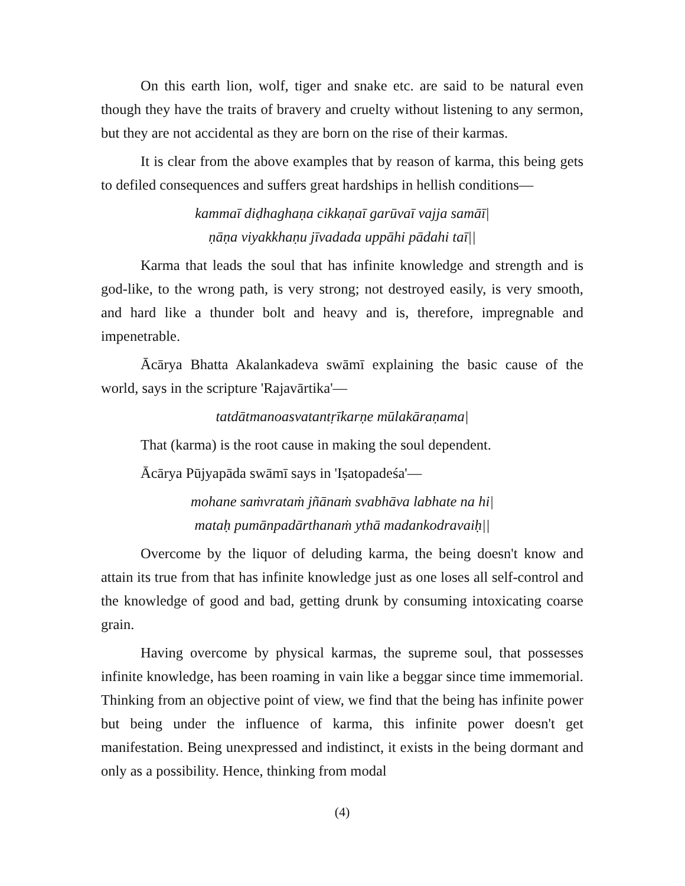On this earth lion, wolf, tiger and snake etc. are said to be natural even though they have the traits of bravery and cruelty without listening to any sermon, but they are not accidental as they are born on the rise of their karmas.
It is clear from the above examples that by reason of karma, this being gets to defiled consequences and suffers great hardships in hellish conditions—
kammaī diḍhaghaṇa cikkaṇaī garūvaī vajja samāī|
ṇāṇa viyakkhaṇu jīvadada uppāhi pādahi taī||
Karma that leads the soul that has infinite knowledge and strength and is god-like, to the wrong path, is very strong; not destroyed easily, is very smooth, and hard like a thunder bolt and heavy and is, therefore, impregnable and impenetrable.
Ācārya Bhatta Akalankadeva swāmī explaining the basic cause of the world, says in the scripture 'Rajavārtika'—
tatdātmanoasvatantṛīkarṇe mūlakāraṇama|
That (karma) is the root cause in making the soul dependent.
Ācārya Pūjyapāda swāmī says in 'Iṣatopadeśa'—
mohane saṁvrataṁ jñānaṁ svabhāva labhate na hi|
mataḥ pumānpadārthanaṁ ythā madankodravaiḥ||
Overcome by the liquor of deluding karma, the being doesn't know and attain its true from that has infinite knowledge just as one loses all self-control and the knowledge of good and bad, getting drunk by consuming intoxicating coarse grain.
Having overcome by physical karmas, the supreme soul, that possesses infinite knowledge, has been roaming in vain like a beggar since time immemorial. Thinking from an objective point of view, we find that the being has infinite power but being under the influence of karma, this infinite power doesn't get manifestation. Being unexpressed and indistinct, it exists in the being dormant and only as a possibility. Hence, thinking from modal
(4)